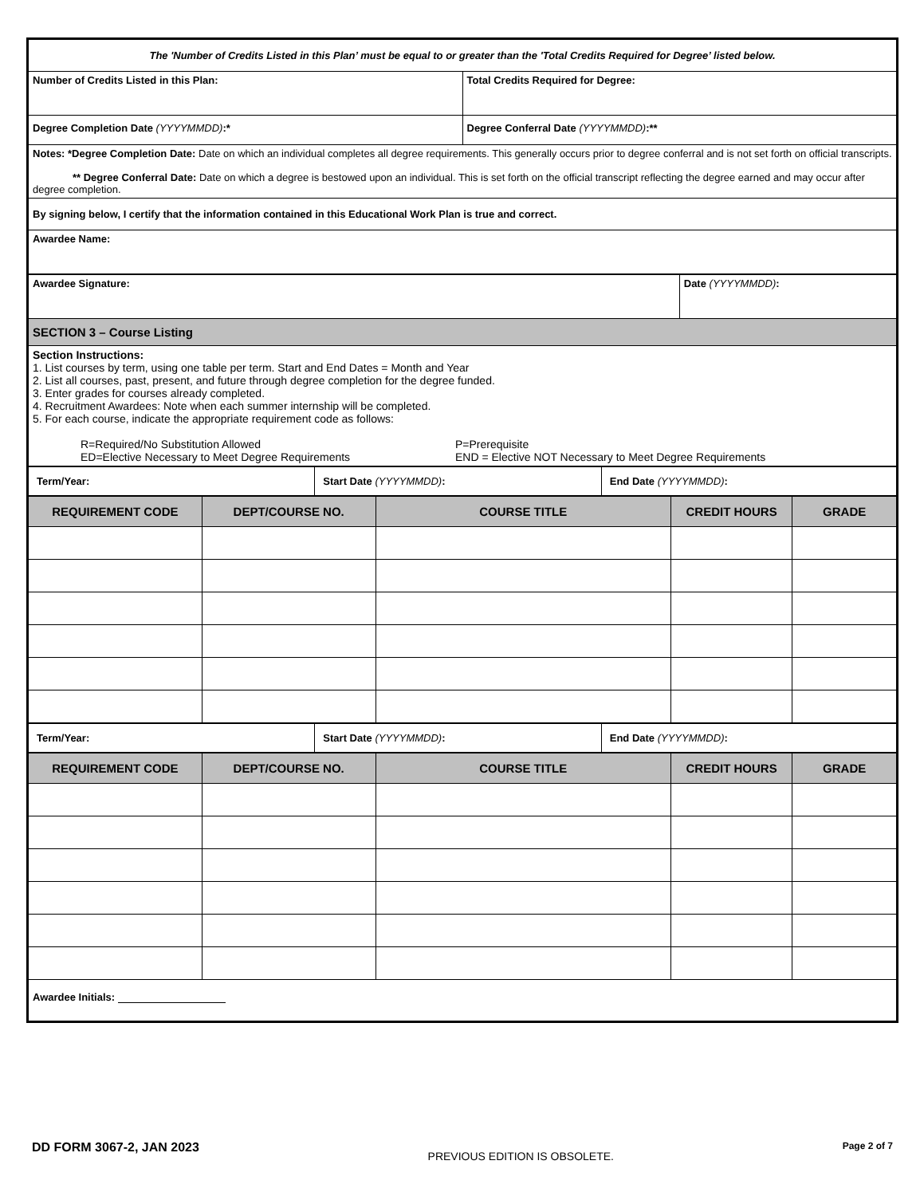| The 'Number of Credits Listed in this Plan’ must be equal to or greater than the 'Total Credits Required for Degree’ listed below. | |
| Number of Credits Listed in this Plan: | Total Credits Required for Degree: |
| Degree Completion Date (YYYYMMDD) :* | Degree Conferral Date (YYYYMMDD) :** |
| Notes: *Degree Completion Date: Date on which an individual completes all degree requirements. This generally occurs prior to degree conferral and is not set forth on official transcripts. ** Degree Conferral Date: Date on which a degree is bestowed upon an individual. This is set forth on the official transcript reflecting the degree earned and may occur after degree completion. | |
| By signing below, I certify that the information contained in this Educational Work Plan is true and correct. | |
| Awardee Name: | |
| Awardee Signature: | Date (YYYYMMDD) : |
| SECTION 3 – Course Listing | |
| Section Instructions: 1. List courses by term, using one table per term. Start and End Dates = Month and Year 2. List all courses, past, present, and future through degree completion for the degree funded. 3. Enter grades for courses already completed. 4. Recruitment Awardees: Note when each summer internship will be completed. 5. For each course, indicate the appropriate requirement code as follows: R=Required/No Substitution Allowed ED=Elective Necessary to Meet Degree Requirements P=Prerequisite END = Elective NOT Necessary to Meet Degree Requirements | |
| Term/Year: | Start Date (YYYYMMDD) : | End Date (YYYYMMDD) : |
| REQUIREMENT CODE | DEPT/COURSE NO. | COURSE TITLE | CREDIT HOURS | GRADE |
| --- | --- | --- | --- | --- |
| Term/Year: | Start Date (YYYYMMDD) : | End Date (YYYYMMDD) : |
| REQUIREMENT CODE | DEPT/COURSE NO. | COURSE TITLE | CREDIT HOURS | GRADE |
| --- | --- | --- | --- | --- |
| Awardee Initials: | | | | |
DD FORM 3067-2, JAN 2023
PREVIOUS EDITION IS OBSOLETE.
Page 2 of 7